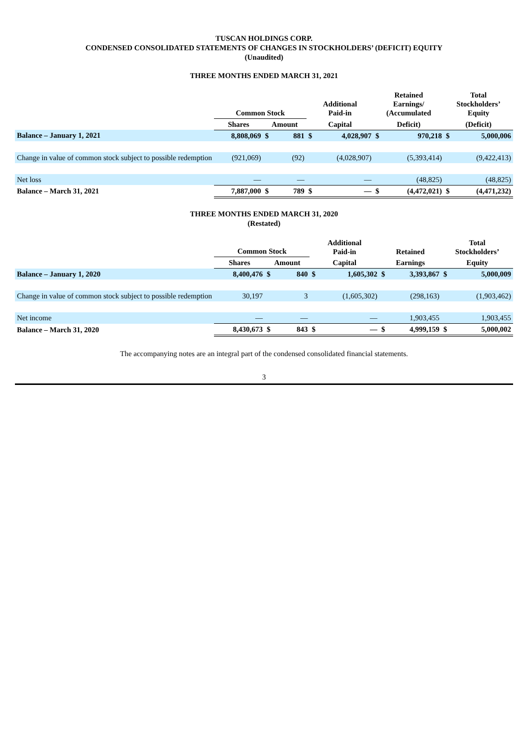TUSCAN HOLDINGS CORP.
CONDENSED CONSOLIDATED STATEMENTS OF CHANGES IN STOCKHOLDERS’ (DEFICIT) EQUITY
(Unaudited)
THREE MONTHS ENDED MARCH 31, 2021
| | Common Stock | | | Additional Paid-in | | Retained Earnings/ (Accumulated | | Total Stockholders’ Equity | |
| --- | --- | --- | --- | --- | --- | --- | --- | --- | --- |
| | Shares | Amount | | Capital | | Deficit) | | (Deficit) | |
| Balance – January 1, 2021 | 8,808,069 | $ | 881 | $ | 4,028,907 | $ | 970,218 | $ | 5,000,006 |
| Change in value of common stock subject to possible redemption | (921,069) | | (92) | | (4,028,907) | | (5,393,414) | | (9,422,413) |
| Net loss | — | | — | | — | | (48,825) | | (48,825) |
| Balance – March 31, 2021 | 7,887,000 | $ | 789 | $ | — | $ | (4,472,021) | $ | (4,471,232) |
THREE MONTHS ENDED MARCH 31, 2020
(Restated)
| | Common Stock | | | Additional Paid-in | | Retained | | Total Stockholders’ | |
| --- | --- | --- | --- | --- | --- | --- | --- | --- | --- |
| | Shares | Amount | | Capital | | Earnings | | Equity | |
| Balance – January 1, 2020 | 8,400,476 | $ | 840 | $ | 1,605,302 | $ | 3,393,867 | $ | 5,000,009 |
| Change in value of common stock subject to possible redemption | 30,197 | | 3 | | (1,605,302) | | (298,163) | | (1,903,462) |
| Net income | — | | — | | — | | 1,903,455 | | 1,903,455 |
| Balance – March 31, 2020 | 8,430,673 | $ | 843 | $ | — | $ | 4,999,159 | $ | 5,000,002 |
The accompanying notes are an integral part of the condensed consolidated financial statements.
3